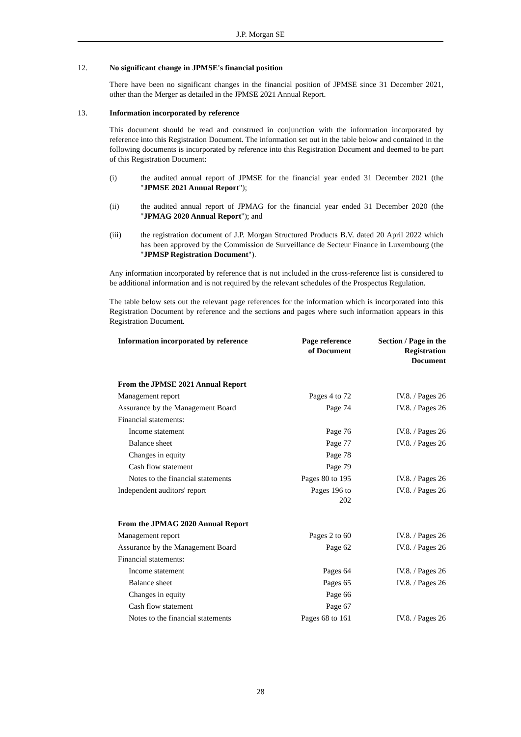J.P. Morgan SE
12. No significant change in JPMSE's financial position
There have been no significant changes in the financial position of JPMSE since 31 December 2021, other than the Merger as detailed in the JPMSE 2021 Annual Report.
13. Information incorporated by reference
This document should be read and construed in conjunction with the information incorporated by reference into this Registration Document. The information set out in the table below and contained in the following documents is incorporated by reference into this Registration Document and deemed to be part of this Registration Document:
(i) the audited annual report of JPMSE for the financial year ended 31 December 2021 (the "JPMSE 2021 Annual Report");
(ii) the audited annual report of JPMAG for the financial year ended 31 December 2020 (the "JPMAG 2020 Annual Report"); and
(iii) the registration document of J.P. Morgan Structured Products B.V. dated 20 April 2022 which has been approved by the Commission de Surveillance de Secteur Finance in Luxembourg (the "JPMSP Registration Document").
Any information incorporated by reference that is not included in the cross-reference list is considered to be additional information and is not required by the relevant schedules of the Prospectus Regulation.
The table below sets out the relevant page references for the information which is incorporated into this Registration Document by reference and the sections and pages where such information appears in this Registration Document.
| Information incorporated by reference | Page reference of Document | Section / Page in the Registration Document |
| --- | --- | --- |
| From the JPMSE 2021 Annual Report | | |
| Management report | Pages 4 to 72 | IV.8. / Pages 26 |
| Assurance by the Management Board | Page 74 | IV.8. / Pages 26 |
| Financial statements: | | |
| Income statement | Page 76 | IV.8. / Pages 26 |
| Balance sheet | Page 77 | IV.8. / Pages 26 |
| Changes in equity | Page 78 | |
| Cash flow statement | Page 79 | |
| Notes to the financial statements | Pages 80 to 195 | IV.8. / Pages 26 |
| Independent auditors' report | Pages 196 to 202 | IV.8. / Pages 26 |
| From the JPMAG 2020 Annual Report | | |
| Management report | Pages 2 to 60 | IV.8. / Pages 26 |
| Assurance by the Management Board | Page 62 | IV.8. / Pages 26 |
| Financial statements: | | |
| Income statement | Pages 64 | IV.8. / Pages 26 |
| Balance sheet | Pages 65 | IV.8. / Pages 26 |
| Changes in equity | Page 66 | |
| Cash flow statement | Page 67 | |
| Notes to the financial statements | Pages 68 to 161 | IV.8. / Pages 26 |
28